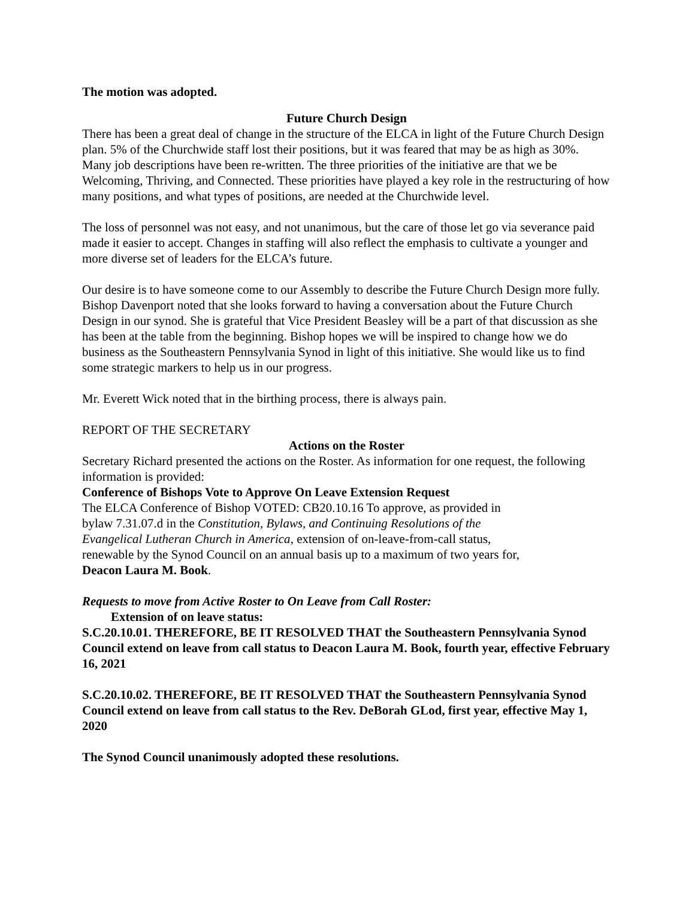The motion was adopted.
Future Church Design
There has been a great deal of change in the structure of the ELCA in light of the Future Church Design plan. 5% of the Churchwide staff lost their positions, but it was feared that may be as high as 30%. Many job descriptions have been re-written. The three priorities of the initiative are that we be Welcoming, Thriving, and Connected. These priorities have played a key role in the restructuring of how many positions, and what types of positions, are needed at the Churchwide level.
The loss of personnel was not easy, and not unanimous, but the care of those let go via severance paid made it easier to accept. Changes in staffing will also reflect the emphasis to cultivate a younger and more diverse set of leaders for the ELCA’s future.
Our desire is to have someone come to our Assembly to describe the Future Church Design more fully. Bishop Davenport noted that she looks forward to having a conversation about the Future Church Design in our synod. She is grateful that Vice President Beasley will be a part of that discussion as she has been at the table from the beginning. Bishop hopes we will be inspired to change how we do business as the Southeastern Pennsylvania Synod in light of this initiative. She would like us to find some strategic markers to help us in our progress.
Mr. Everett Wick noted that in the birthing process, there is always pain.
REPORT OF THE SECRETARY
Actions on the Roster
Secretary Richard presented the actions on the Roster. As information for one request, the following information is provided:
Conference of Bishops Vote to Approve On Leave Extension Request
The ELCA Conference of Bishop VOTED: CB20.10.16 To approve, as provided in
bylaw 7.31.07.d in the Constitution, Bylaws, and Continuing Resolutions of the
Evangelical Lutheran Church in America, extension of on-leave-from-call status,
renewable by the Synod Council on an annual basis up to a maximum of two years for,
Deacon Laura M. Book.
Requests to move from Active Roster to On Leave from Call Roster:
Extension of on leave status:
S.C.20.10.01. THEREFORE, BE IT RESOLVED THAT the Southeastern Pennsylvania Synod Council extend on leave from call status to Deacon Laura M. Book, fourth year, effective February 16, 2021
S.C.20.10.02. THEREFORE, BE IT RESOLVED THAT the Southeastern Pennsylvania Synod Council extend on leave from call status to the Rev. DeBorah GLod, first year, effective May 1, 2020
The Synod Council unanimously adopted these resolutions.